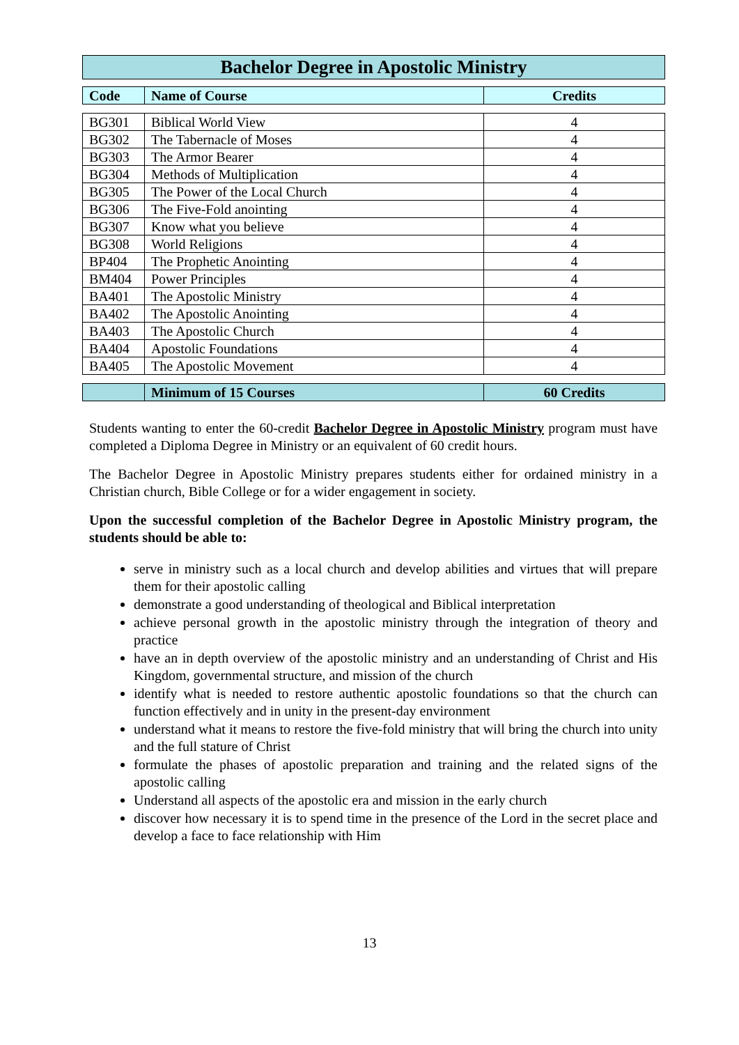Bachelor Degree in Apostolic Ministry
| Code | Name of Course | Credits |
| --- | --- | --- |
| BG301 | Biblical World View | 4 |
| BG302 | The Tabernacle of Moses | 4 |
| BG303 | The Armor Bearer | 4 |
| BG304 | Methods of Multiplication | 4 |
| BG305 | The Power of the Local Church | 4 |
| BG306 | The Five-Fold anointing | 4 |
| BG307 | Know what you believe | 4 |
| BG308 | World Religions | 4 |
| BP404 | The Prophetic Anointing | 4 |
| BM404 | Power Principles | 4 |
| BA401 | The Apostolic Ministry | 4 |
| BA402 | The Apostolic Anointing | 4 |
| BA403 | The Apostolic Church | 4 |
| BA404 | Apostolic Foundations | 4 |
| BA405 | The Apostolic Movement | 4 |
| | Minimum of 15 Courses | 60 Credits |
Students wanting to enter the 60-credit Bachelor Degree in Apostolic Ministry program must have completed a Diploma Degree in Ministry or an equivalent of 60 credit hours.
The Bachelor Degree in Apostolic Ministry prepares students either for ordained ministry in a Christian church, Bible College or for a wider engagement in society.
Upon the successful completion of the Bachelor Degree in Apostolic Ministry program, the students should be able to:
serve in ministry such as a local church and develop abilities and virtues that will prepare them for their apostolic calling
demonstrate a good understanding of theological and Biblical interpretation
achieve personal growth in the apostolic ministry through the integration of theory and practice
have an in depth overview of the apostolic ministry and an understanding of Christ and His Kingdom, governmental structure, and mission of the church
identify what is needed to restore authentic apostolic foundations so that the church can function effectively and in unity in the present-day environment
understand what it means to restore the five-fold ministry that will bring the church into unity and the full stature of Christ
formulate the phases of apostolic preparation and training and the related signs of the apostolic calling
Understand all aspects of the apostolic era and mission in the early church
discover how necessary it is to spend time in the presence of the Lord in the secret place and develop a face to face relationship with Him
13